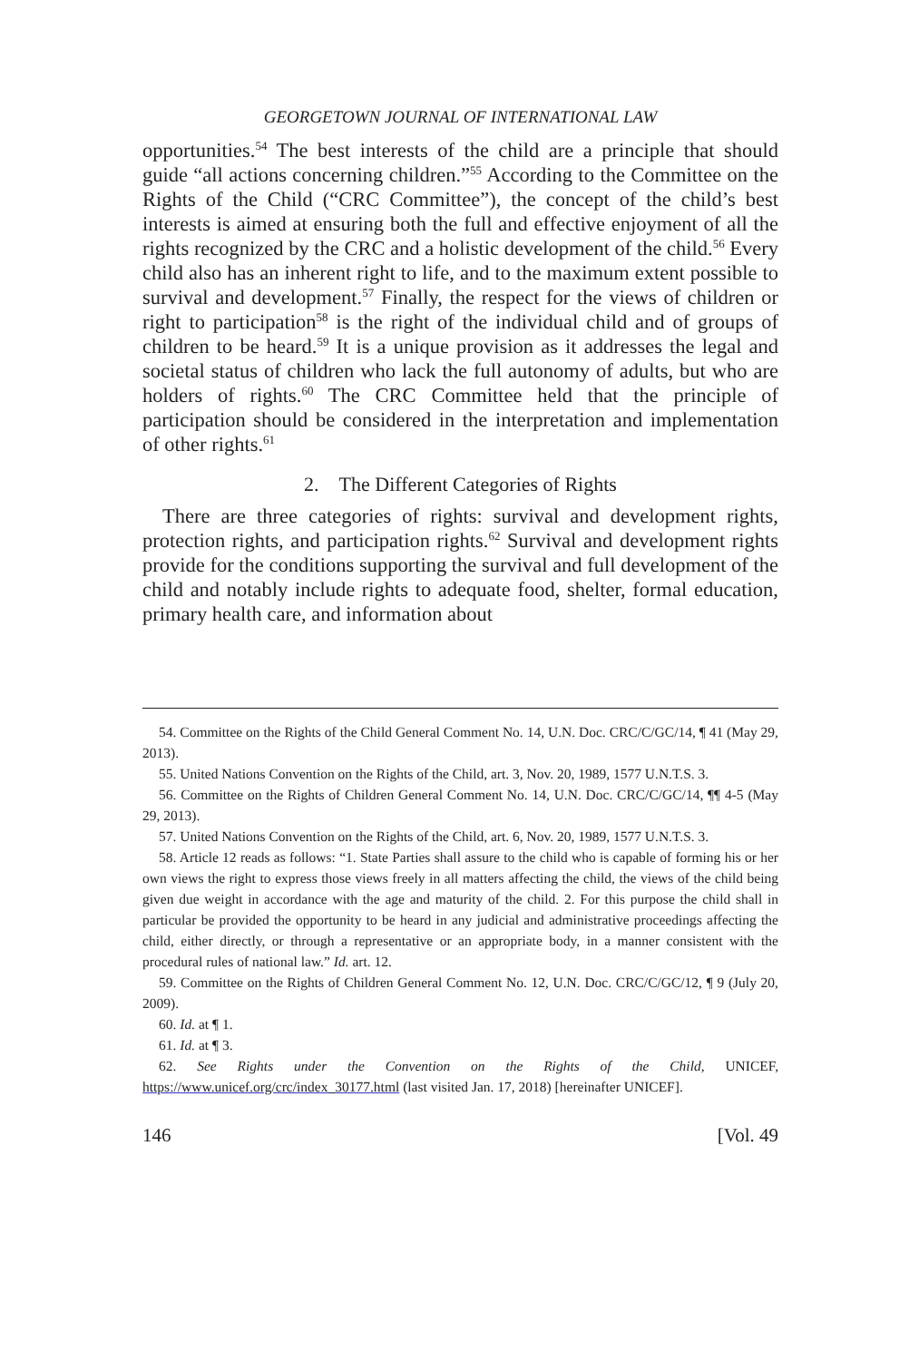GEORGETOWN JOURNAL OF INTERNATIONAL LAW
opportunities.<sup>54</sup> The best interests of the child are a principle that should guide “all actions concerning children.”<sup>55</sup> According to the Committee on the Rights of the Child (“CRC Committee”), the concept of the child’s best interests is aimed at ensuring both the full and effective enjoyment of all the rights recognized by the CRC and a holistic development of the child.<sup>56</sup> Every child also has an inherent right to life, and to the maximum extent possible to survival and development.<sup>57</sup> Finally, the respect for the views of children or right to participation<sup>58</sup> is the right of the individual child and of groups of children to be heard.<sup>59</sup> It is a unique provision as it addresses the legal and societal status of children who lack the full autonomy of adults, but who are holders of rights.<sup>60</sup> The CRC Committee held that the principle of participation should be considered in the interpretation and implementation of other rights.<sup>61</sup>
2. The Different Categories of Rights
There are three categories of rights: survival and development rights, protection rights, and participation rights.<sup>62</sup> Survival and development rights provide for the conditions supporting the survival and full development of the child and notably include rights to adequate food, shelter, formal education, primary health care, and information about
54. Committee on the Rights of the Child General Comment No. 14, U.N. Doc. CRC/C/GC/14, ¶ 41 (May 29, 2013).
55. United Nations Convention on the Rights of the Child, art. 3, Nov. 20, 1989, 1577 U.N.T.S. 3.
56. Committee on the Rights of Children General Comment No. 14, U.N. Doc. CRC/C/GC/14, ¶¶ 4-5 (May 29, 2013).
57. United Nations Convention on the Rights of the Child, art. 6, Nov. 20, 1989, 1577 U.N.T.S. 3.
58. Article 12 reads as follows: “1. State Parties shall assure to the child who is capable of forming his or her own views the right to express those views freely in all matters affecting the child, the views of the child being given due weight in accordance with the age and maturity of the child. 2. For this purpose the child shall in particular be provided the opportunity to be heard in any judicial and administrative proceedings affecting the child, either directly, or through a representative or an appropriate body, in a manner consistent with the procedural rules of national law.” Id. art. 12.
59. Committee on the Rights of Children General Comment No. 12, U.N. Doc. CRC/C/GC/12, ¶ 9 (July 20, 2009).
60. Id. at ¶ 1.
61. Id. at ¶ 3.
62. See Rights under the Convention on the Rights of the Child, UNICEF, https://www.unicef.org/crc/index_30177.html (last visited Jan. 17, 2018) [hereinafter UNICEF].
146 [Vol. 49